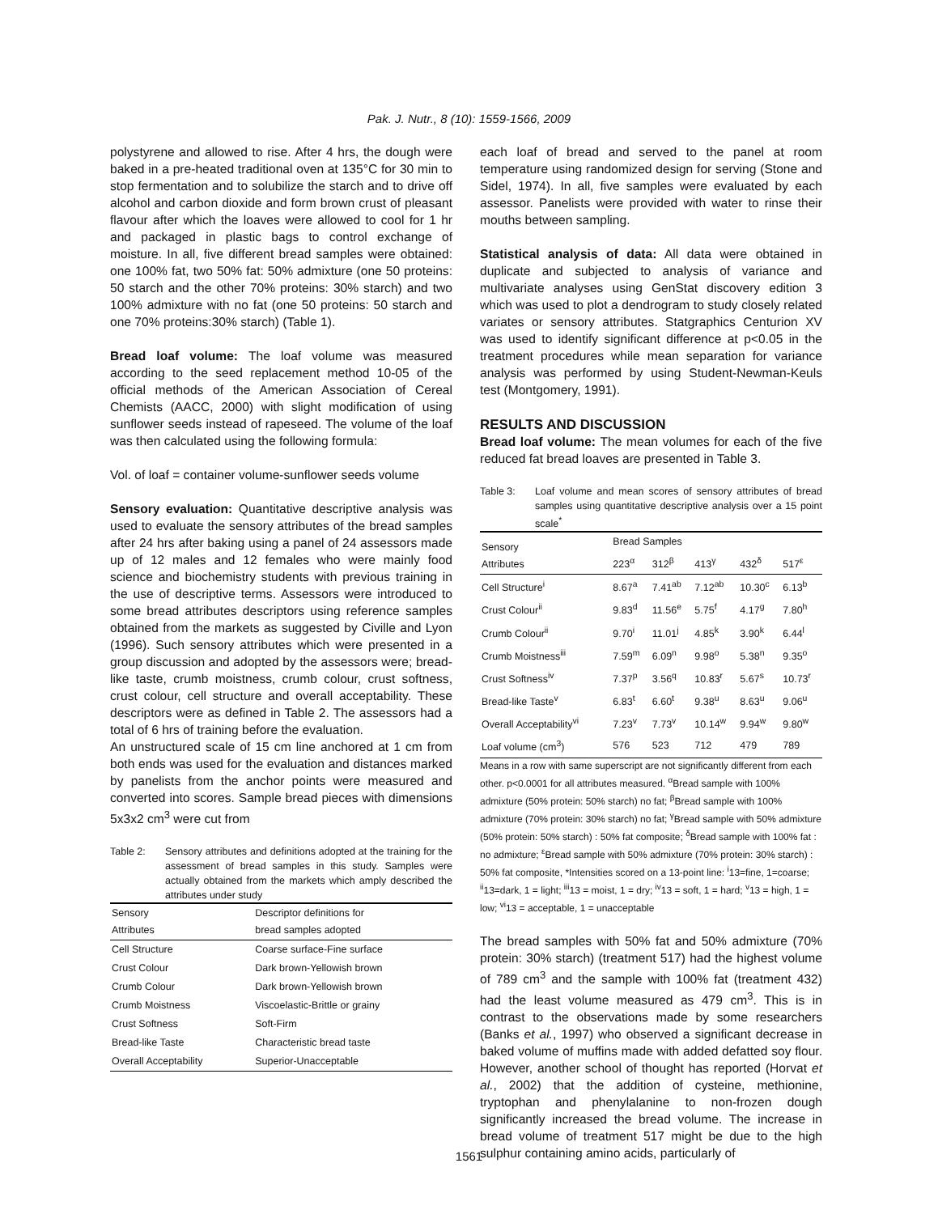Pak. J. Nutr., 8 (10): 1559-1566, 2009
polystyrene and allowed to rise. After 4 hrs, the dough were baked in a pre-heated traditional oven at 135°C for 30 min to stop fermentation and to solubilize the starch and to drive off alcohol and carbon dioxide and form brown crust of pleasant flavour after which the loaves were allowed to cool for 1 hr and packaged in plastic bags to control exchange of moisture. In all, five different bread samples were obtained: one 100% fat, two 50% fat: 50% admixture (one 50 proteins: 50 starch and the other 70% proteins: 30% starch) and two 100% admixture with no fat (one 50 proteins: 50 starch and one 70% proteins:30% starch) (Table 1).
Bread loaf volume: The loaf volume was measured according to the seed replacement method 10-05 of the official methods of the American Association of Cereal Chemists (AACC, 2000) with slight modification of using sunflower seeds instead of rapeseed. The volume of the loaf was then calculated using the following formula:
Vol. of loaf = container volume-sunflower seeds volume
Sensory evaluation: Quantitative descriptive analysis was used to evaluate the sensory attributes of the bread samples after 24 hrs after baking using a panel of 24 assessors made up of 12 males and 12 females who were mainly food science and biochemistry students with previous training in the use of descriptive terms. Assessors were introduced to some bread attributes descriptors using reference samples obtained from the markets as suggested by Civille and Lyon (1996). Such sensory attributes which were presented in a group discussion and adopted by the assessors were; bread-like taste, crumb moistness, crumb colour, crust softness, crust colour, cell structure and overall acceptability. These descriptors were as defined in Table 2. The assessors had a total of 6 hrs of training before the evaluation.
An unstructured scale of 15 cm line anchored at 1 cm from both ends was used for the evaluation and distances marked by panelists from the anchor points were measured and converted into scores. Sample bread pieces with dimensions 5x3x2 cm<sup>3</sup> were cut from
Table 2: Sensory attributes and definitions adopted at the training for the assessment of bread samples in this study. Samples were actually obtained from the markets which amply described the attributes under study
| Sensory Attributes | Descriptor definitions for bread samples adopted |
| --- | --- |
| Cell Structure | Coarse surface-Fine surface |
| Crust Colour | Dark brown-Yellowish brown |
| Crumb Colour | Dark brown-Yellowish brown |
| Crumb Moistness | Viscoelastic-Brittle or grainy |
| Crust Softness | Soft-Firm |
| Bread-like Taste | Characteristic bread taste |
| Overall Acceptability | Superior-Unacceptable |
each loaf of bread and served to the panel at room temperature using randomized design for serving (Stone and Sidel, 1974). In all, five samples were evaluated by each assessor. Panelists were provided with water to rinse their mouths between sampling.
Statistical analysis of data: All data were obtained in duplicate and subjected to analysis of variance and multivariate analyses using GenStat discovery edition 3 which was used to plot a dendrogram to study closely related variates or sensory attributes. Statgraphics Centurion XV was used to identify significant difference at p<0.05 in the treatment procedures while mean separation for variance analysis was performed by using Student-Newman-Keuls test (Montgomery, 1991).
RESULTS AND DISCUSSION
Bread loaf volume: The mean volumes for each of the five reduced fat bread loaves are presented in Table 3.
Table 3: Loaf volume and mean scores of sensory attributes of bread samples using quantitative descriptive analysis over a 15 point scale<sup>*</sup>
| Sensory Attributes | Bread Samples | | | | |
| --- | --- | --- | --- | --- | --- |
| | 223<sup>α</sup> | 312<sup>β</sup> | 413<sup>γ</sup> | 432<sup>δ</sup> | 517<sup>ε</sup> |
| Cell Structure<sup>i</sup> | 8.67<sup>a</sup> | 7.41<sup>ab</sup> | 7.12<sup>ab</sup> | 10.30<sup>c</sup> | 6.13<sup>b</sup> |
| Crust Colour<sup>ii</sup> | 9.83<sup>d</sup> | 11.56<sup>e</sup> | 5.75<sup>f</sup> | 4.17<sup>g</sup> | 7.80<sup>h</sup> |
| Crumb Colour<sup>ii</sup> | 9.70<sup>i</sup> | 11.01<sup>j</sup> | 4.85<sup>k</sup> | 3.90<sup>k</sup> | 6.44<sup>l</sup> |
| Crumb Moistness<sup>iii</sup> | 7.59<sup>m</sup> | 6.09<sup>n</sup> | 9.98<sup>o</sup> | 5.38<sup>n</sup> | 9.35<sup>o</sup> |
| Crust Softness<sup>iv</sup> | 7.37<sup>p</sup> | 3.56<sup>q</sup> | 10.83<sup>r</sup> | 5.67<sup>s</sup> | 10.73<sup>r</sup> |
| Bread-like Taste<sup>v</sup> | 6.83<sup>t</sup> | 6.60<sup>t</sup> | 9.38<sup>u</sup> | 8.63<sup>u</sup> | 9.06<sup>u</sup> |
| Overall Acceptability<sup>vi</sup> | 7.23<sup>v</sup> | 7.73<sup>v</sup> | 10.14<sup>w</sup> | 9.94<sup>w</sup> | 9.80<sup>w</sup> |
| Loaf volume (cm<sup>3</sup>) | 576 | 523 | 712 | 479 | 789 |
Means in a row with same superscript are not significantly different from each other. p<0.0001 for all attributes measured. <sup>α</sup>Bread sample with 100% admixture (50% protein: 50% starch) no fat; <sup>β</sup>Bread sample with 100% admixture (70% protein: 30% starch) no fat; <sup>γ</sup>Bread sample with 50% admixture (50% protein: 50% starch) : 50% fat composite; <sup>δ</sup>Bread sample with 100% fat : no admixture; <sup>ε</sup>Bread sample with 50% admixture (70% protein: 30% starch) : 50% fat composite, *Intensities scored on a 13-point line: <sup>i</sup>13=fine, 1=coarse; <sup>ii</sup>13=dark, 1 = light; <sup>iii</sup>13 = moist, 1 = dry; <sup>iv</sup>13 = soft, 1 = hard; <sup>v</sup>13 = high, 1 = low; <sup>vi</sup>13 = acceptable, 1 = unacceptable
The bread samples with 50% fat and 50% admixture (70% protein: 30% starch) (treatment 517) had the highest volume of 789 cm<sup>3</sup> and the sample with 100% fat (treatment 432) had the least volume measured as 479 cm<sup>3</sup>. This is in contrast to the observations made by some researchers (Banks et al., 1997) who observed a significant decrease in baked volume of muffins made with added defatted soy flour. However, another school of thought has reported (Horvat et al., 2002) that the addition of cysteine, methionine, tryptophan and phenylalanine to non-frozen dough significantly increased the bread volume. The increase in bread volume of treatment 517 might be due to the high sulphur containing amino acids, particularly of
1561